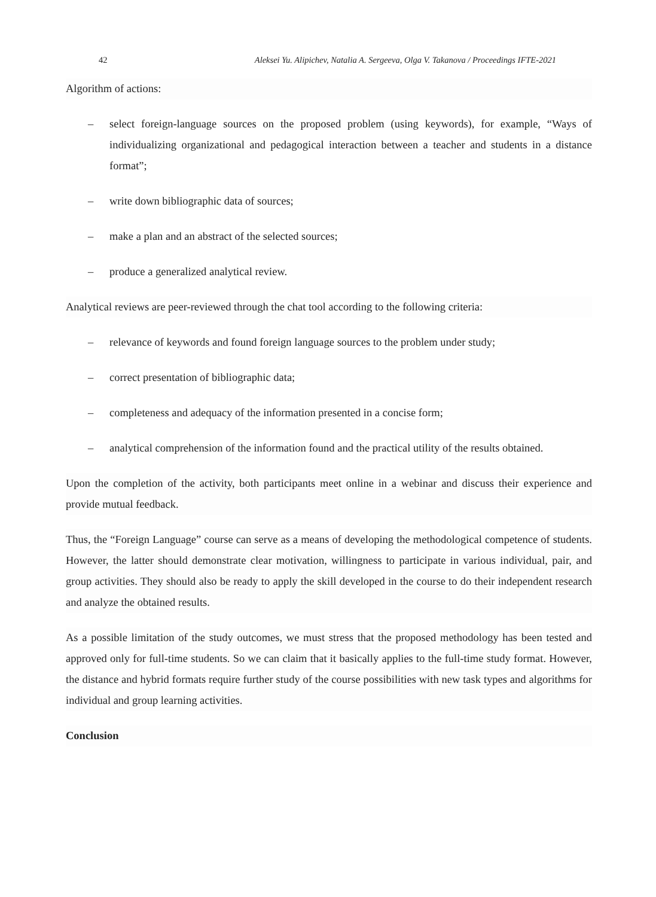42 Aleksei Yu. Alipichev, Natalia A. Sergeeva, Olga V. Takanova / Proceedings IFTE-2021
Algorithm of actions:
– select foreign-language sources on the proposed problem (using keywords), for example, “Ways of individualizing organizational and pedagogical interaction between a teacher and students in a distance format”;
– write down bibliographic data of sources;
– make a plan and an abstract of the selected sources;
– produce a generalized analytical review.
Analytical reviews are peer-reviewed through the chat tool according to the following criteria:
– relevance of keywords and found foreign language sources to the problem under study;
– correct presentation of bibliographic data;
– completeness and adequacy of the information presented in a concise form;
– analytical comprehension of the information found and the practical utility of the results obtained.
Upon the completion of the activity, both participants meet online in a webinar and discuss their experience and provide mutual feedback.
Thus, the “Foreign Language” course can serve as a means of developing the methodological competence of students. However, the latter should demonstrate clear motivation, willingness to participate in various individual, pair, and group activities. They should also be ready to apply the skill developed in the course to do their independent research and analyze the obtained results.
As a possible limitation of the study outcomes, we must stress that the proposed methodology has been tested and approved only for full-time students. So we can claim that it basically applies to the full-time study format. However, the distance and hybrid formats require further study of the course possibilities with new task types and algorithms for individual and group learning activities.
Conclusion